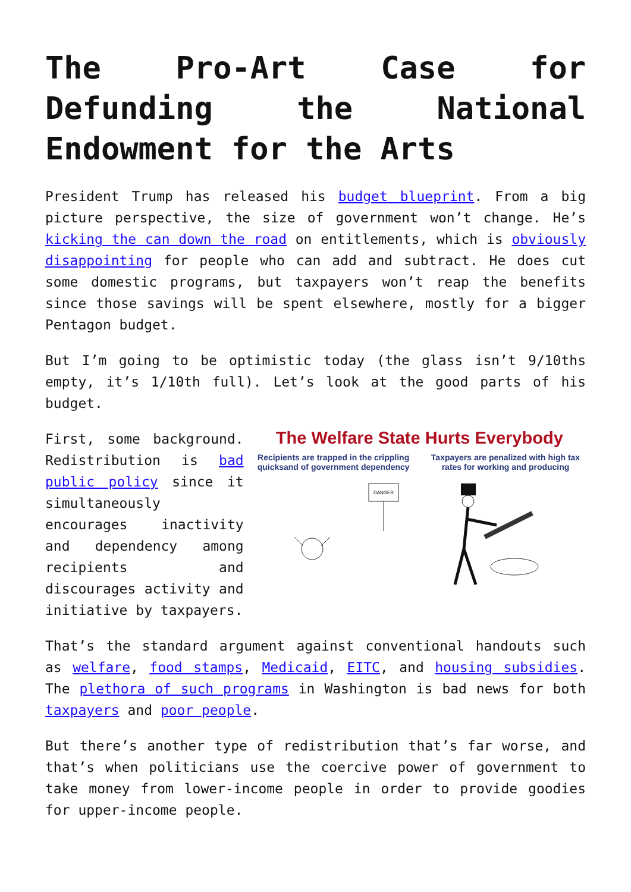The Pro-Art Case for
Defunding the National
Endowment for the Arts
President Trump has released his budget blueprint. From a big picture perspective, the size of government won’t change. He’s kicking the can down the road on entitlements, which is obviously disappointing for people who can add and subtract. He does cut some domestic programs, but taxpayers won’t reap the benefits since those savings will be spent elsewhere, mostly for a bigger Pentagon budget.
But I’m going to be optimistic today (the glass isn’t 9/10ths empty, it’s 1/10th full). Let’s look at the good parts of his budget.
First, some background. Redistribution is bad public policy since it simultaneously encourages inactivity and dependency among recipients and discourages activity and initiative by taxpayers.
The Welfare State Hurts Everybody
Recipients are trapped in the crippling quicksand of government dependency
Taxpayers are penalized with high tax rates for working and producing
DANGER
That’s the standard argument against conventional handouts such as welfare, food stamps, Medicaid, EITC, and housing subsidies. The plethora of such programs in Washington is bad news for both taxpayers and poor people.
But there’s another type of redistribution that’s far worse, and that’s when politicians use the coercive power of government to take money from lower-income people in order to provide goodies for upper-income people.